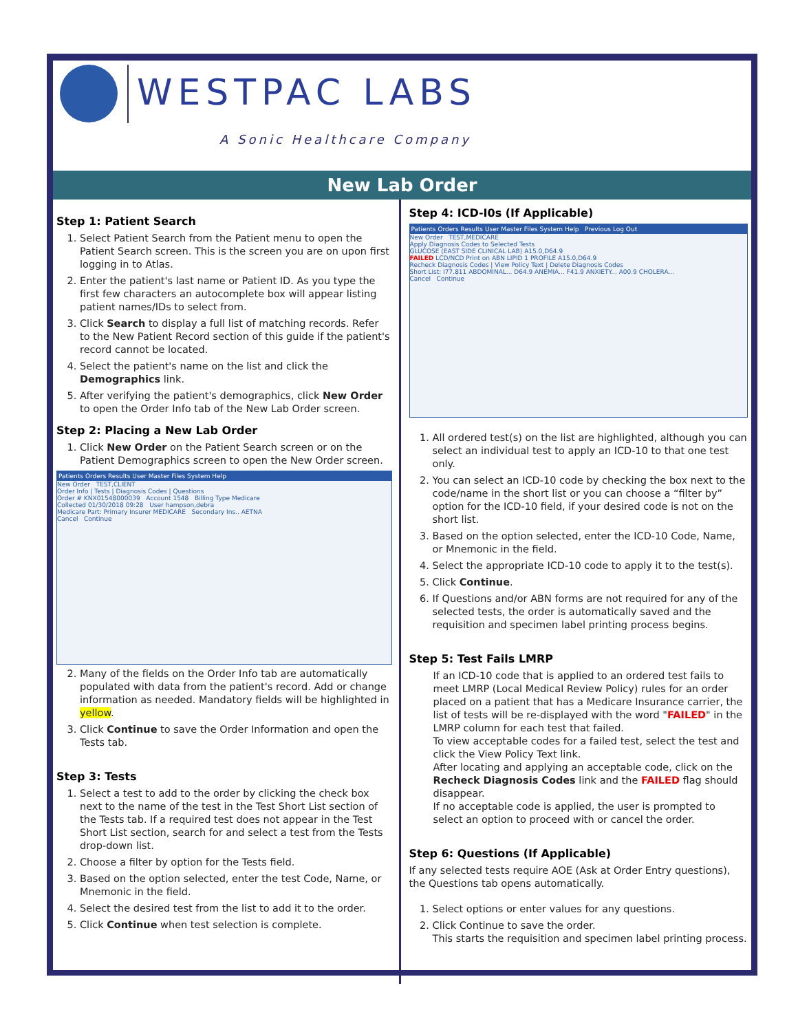WESTPAC LABS
A Sonic Healthcare Company
New Lab Order
Step 1: Patient Search
1. Select Patient Search from the Patient menu to open the Patient Search screen. This is the screen you are on upon first logging in to Atlas.
2. Enter the patient's last name or Patient ID. As you type the first few characters an autocomplete box will appear listing patient names/IDs to select from.
3. Click Search to display a full list of matching records. Refer to the New Patient Record section of this guide if the patient's record cannot be located.
4. Select the patient's name on the list and click the Demographics link.
5. After verifying the patient's demographics, click New Order to open the Order Info tab of the New Lab Order screen.
Step 2: Placing a New Lab Order
1. Click New Order on the Patient Search screen or on the Patient Demographics screen to open the New Order screen.
Patients Orders Results User Master Files System Help
New Order TEST,CLIENT
Order Info | Tests | Diagnosis Codes | Questions
Order # KNX01548000039 Account 1548 Billing Type Medicare
Collected 01/30/2018 09:28 User hampson,debra
Medicare Part: Primary Insurer MEDICARE Secondary Ins.. AETNA
Cancel Continue
2. Many of the fields on the Order Info tab are automatically populated with data from the patient's record. Add or change information as needed. Mandatory fields will be highlighted in yellow.
3. Click Continue to save the Order Information and open the Tests tab.
Step 3: Tests
1. Select a test to add to the order by clicking the check box next to the name of the test in the Test Short List section of the Tests tab. If a required test does not appear in the Test Short List section, search for and select a test from the Tests drop-down list.
2. Choose a filter by option for the Tests field.
3. Based on the option selected, enter the test Code, Name, or Mnemonic in the field.
4. Select the desired test from the list to add it to the order.
5. Click Continue when test selection is complete.
Step 4: ICD-I0s (If Applicable)
Patients Orders Results User Master Files System Help Previous Log Out
New Order TEST,MEDICARE
Apply Diagnosis Codes to Selected Tests
GLUCOSE (EAST SIDE CLINICAL LAB) A15.0,D64.9
FAILED LCD/NCD Print on ABN LIPID 1 PROFILE A15.0,D64.9
Recheck Diagnosis Codes | View Policy Text | Delete Diagnosis Codes
Short List: I77.811 ABDOMINAL... D64.9 ANEMIA... F41.9 ANXIETY... A00.9 CHOLERA...
Cancel Continue
1. All ordered test(s) on the list are highlighted, although you can select an individual test to apply an ICD-10 to that one test only.
2. You can select an ICD-10 code by checking the box next to the code/name in the short list or you can choose a “filter by” option for the ICD-10 field, if your desired code is not on the short list.
3. Based on the option selected, enter the ICD-10 Code, Name, or Mnemonic in the field.
4. Select the appropriate ICD-10 code to apply it to the test(s).
5. Click Continue.
6. If Questions and/or ABN forms are not required for any of the selected tests, the order is automatically saved and the requisition and specimen label printing process begins.
Step 5: Test Fails LMRP
If an ICD-10 code that is applied to an ordered test fails to meet LMRP (Local Medical Review Policy) rules for an order placed on a patient that has a Medicare Insurance carrier, the list of tests will be re-displayed with the word "FAILED" in the LMRP column for each test that failed.
To view acceptable codes for a failed test, select the test and click the View Policy Text link.
After locating and applying an acceptable code, click on the Recheck Diagnosis Codes link and the FAILED flag should disappear.
If no acceptable code is applied, the user is prompted to select an option to proceed with or cancel the order.
Step 6: Questions (If Applicable)
If any selected tests require AOE (Ask at Order Entry questions), the Questions tab opens automatically.
1. Select options or enter values for any questions.
2. Click Continue to save the order.
This starts the requisition and specimen label printing process.